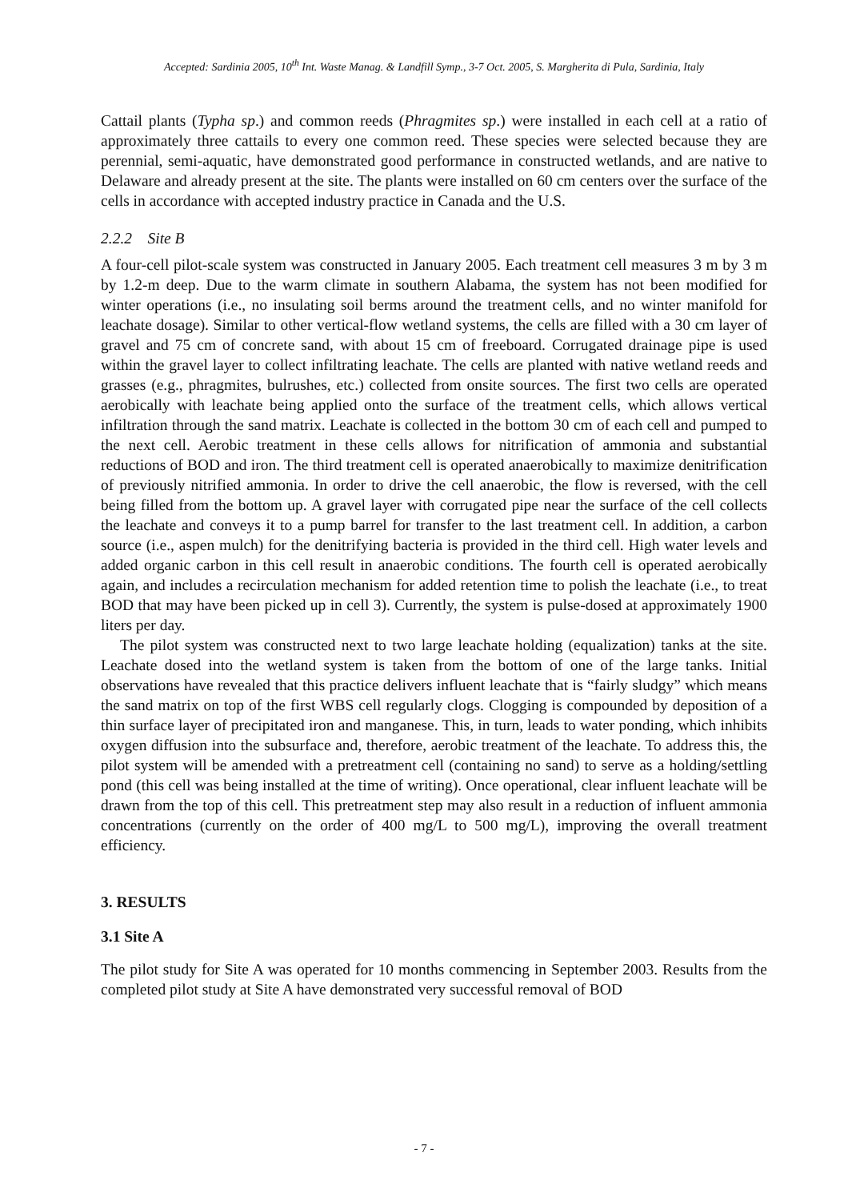Accepted: Sardinia 2005, 10<sup>th</sup> Int. Waste Manag. & Landfill Symp., 3-7 Oct. 2005, S. Margherita di Pula, Sardinia, Italy
Cattail plants (Typha sp.) and common reeds (Phragmites sp.) were installed in each cell at a ratio of approximately three cattails to every one common reed. These species were selected because they are perennial, semi-aquatic, have demonstrated good performance in constructed wetlands, and are native to Delaware and already present at the site. The plants were installed on 60 cm centers over the surface of the cells in accordance with accepted industry practice in Canada and the U.S.
2.2.2 Site B
A four-cell pilot-scale system was constructed in January 2005. Each treatment cell measures 3 m by 3 m by 1.2-m deep. Due to the warm climate in southern Alabama, the system has not been modified for winter operations (i.e., no insulating soil berms around the treatment cells, and no winter manifold for leachate dosage). Similar to other vertical-flow wetland systems, the cells are filled with a 30 cm layer of gravel and 75 cm of concrete sand, with about 15 cm of freeboard. Corrugated drainage pipe is used within the gravel layer to collect infiltrating leachate. The cells are planted with native wetland reeds and grasses (e.g., phragmites, bulrushes, etc.) collected from onsite sources. The first two cells are operated aerobically with leachate being applied onto the surface of the treatment cells, which allows vertical infiltration through the sand matrix. Leachate is collected in the bottom 30 cm of each cell and pumped to the next cell. Aerobic treatment in these cells allows for nitrification of ammonia and substantial reductions of BOD and iron. The third treatment cell is operated anaerobically to maximize denitrification of previously nitrified ammonia. In order to drive the cell anaerobic, the flow is reversed, with the cell being filled from the bottom up. A gravel layer with corrugated pipe near the surface of the cell collects the leachate and conveys it to a pump barrel for transfer to the last treatment cell. In addition, a carbon source (i.e., aspen mulch) for the denitrifying bacteria is provided in the third cell. High water levels and added organic carbon in this cell result in anaerobic conditions. The fourth cell is operated aerobically again, and includes a recirculation mechanism for added retention time to polish the leachate (i.e., to treat BOD that may have been picked up in cell 3). Currently, the system is pulse-dosed at approximately 1900 liters per day.
The pilot system was constructed next to two large leachate holding (equalization) tanks at the site. Leachate dosed into the wetland system is taken from the bottom of one of the large tanks. Initial observations have revealed that this practice delivers influent leachate that is “fairly sludgy” which means the sand matrix on top of the first WBS cell regularly clogs. Clogging is compounded by deposition of a thin surface layer of precipitated iron and manganese. This, in turn, leads to water ponding, which inhibits oxygen diffusion into the subsurface and, therefore, aerobic treatment of the leachate. To address this, the pilot system will be amended with a pretreatment cell (containing no sand) to serve as a holding/settling pond (this cell was being installed at the time of writing). Once operational, clear influent leachate will be drawn from the top of this cell. This pretreatment step may also result in a reduction of influent ammonia concentrations (currently on the order of 400 mg/L to 500 mg/L), improving the overall treatment efficiency.
3. RESULTS
3.1 Site A
The pilot study for Site A was operated for 10 months commencing in September 2003. Results from the completed pilot study at Site A have demonstrated very successful removal of BOD
- 7 -